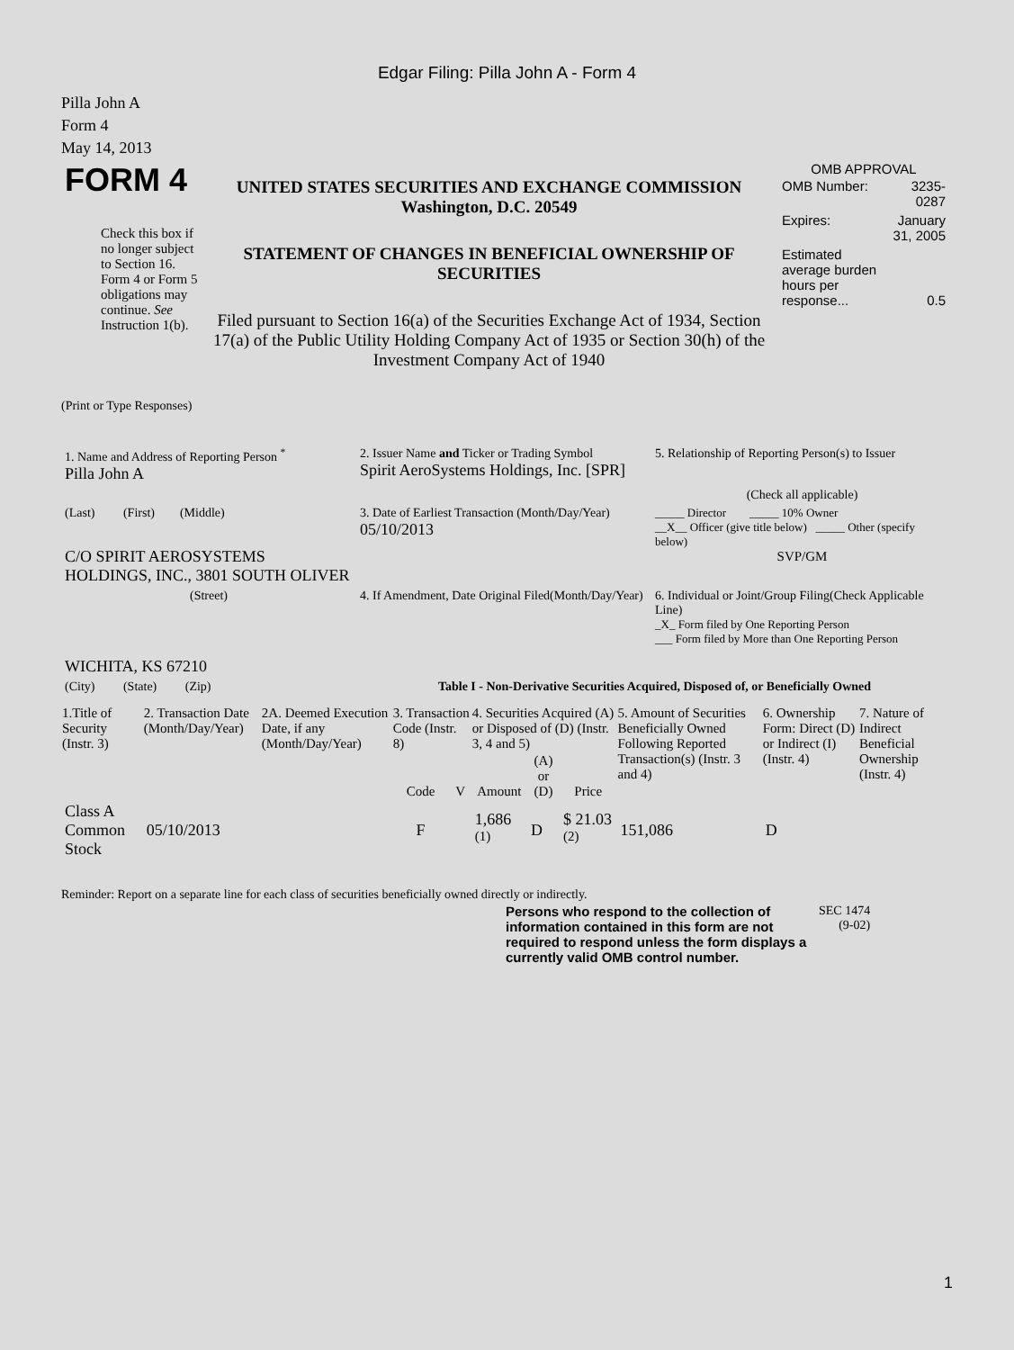Edgar Filing: Pilla John A - Form 4
Pilla John A
Form 4
May 14, 2013
| FORM 4 Check this box if no longer subject to Section 16. Form 4 or Form 5 obligations may continue. See Instruction 1(b). | UNITED STATES SECURITIES AND EXCHANGE COMMISSION Washington, D.C. 20549 STATEMENT OF CHANGES IN BENEFICIAL OWNERSHIP OF SECURITIES Filed pursuant to Section 16(a) of the Securities Exchange Act of 1934, Section 17(a) of the Public Utility Holding Company Act of 1935 or Section 30(h) of the Investment Company Act of 1940 | OMB APPROVAL / OMB Number: / 3235-0287 / / Expires: / January 31, 2005 / / Estimated average burden hours per response... / 0.5 / |
(Print or Type Responses)
| 1. Name and Address of Reporting Person <sup>*</sup> Pilla John A | 2. Issuer Name and Ticker or Trading Symbol Spirit AeroSystems Holdings, Inc. [SPR] | 5. Relationship of Reporting Person(s) to Issuer (Check all applicable) |
| (Last) (First) (Middle) C/O SPIRIT AEROSYSTEMS HOLDINGS, INC., 3801 SOUTH OLIVER | 3. Date of Earliest Transaction (Month/Day/Year) 05/10/2013 | _____ Director _____ 10% Owner __X__ Officer (give title below) _____ Other (specify below) SVP/GM |
| (Street) WICHITA, KS 67210 | 4. If Amendment, Date Original Filed(Month/Day/Year) | 6. Individual or Joint/Group Filing(Check Applicable Line) _X_ Form filed by One Reporting Person ___ Form filed by More than One Reporting Person |
| (City) (State) (Zip) | Table I - Non-Derivative Securities Acquired, Disposed of, or Beneficially Owned | |
| 1.Title of Security (Instr. 3) | 2. Transaction Date (Month/Day/Year) | 2A. Deemed Execution Date, if any (Month/Day/Year) | 3. Transaction Code (Instr. 8) | | 4. Securities Acquired (A) or Disposed of (D) (Instr. 3, 4 and 5) | | | 5. Amount of Securities Beneficially Owned Following Reported Transaction(s) (Instr. 3 and 4) | 6. Ownership Form: Direct (D) or Indirect (I) (Instr. 4) | 7. Nature of Indirect Beneficial Ownership (Instr. 4) |
| --- | --- | --- | --- | --- | --- | --- | --- | --- | --- | --- |
| | | | Code | V | Amount | (A) or (D) | Price | | | |
| Class A Common Stock | 05/10/2013 | | F | | 1,686 <sup>(1)</sup> | D | $ 21.03 <sup>(2)</sup> | 151,086 | D | |
Reminder: Report on a separate line for each class of securities beneficially owned directly or indirectly.
| Persons who respond to the collection of information contained in this form are not required to respond unless the form displays a currently valid OMB control number. | SEC 1474 (9-02) |
1